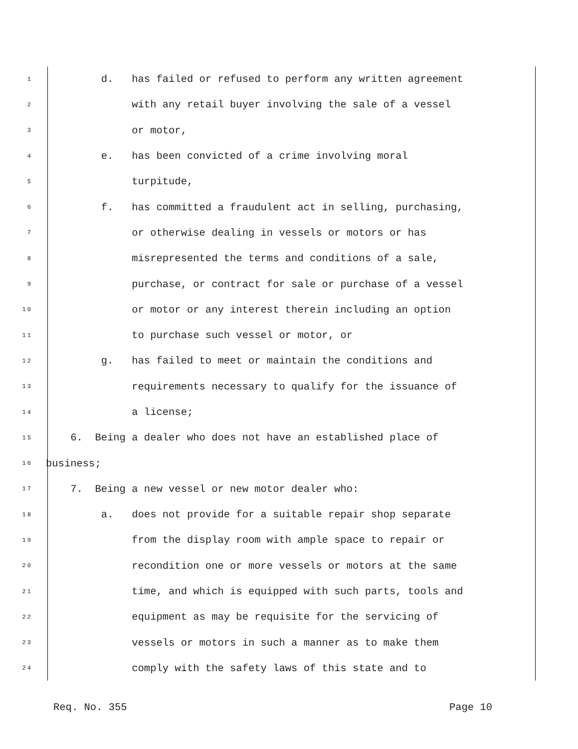1 d. has failed or refused to perform any written agreement
2 with any retail buyer involving the sale of a vessel
3 or motor,
4 e. has been convicted of a crime involving moral
5 turpitude,
6 f. has committed a fraudulent act in selling, purchasing,
7 or otherwise dealing in vessels or motors or has
8 misrepresented the terms and conditions of a sale,
9 purchase, or contract for sale or purchase of a vessel
10 or motor or any interest therein including an option
11 to purchase such vessel or motor, or
12 g. has failed to meet or maintain the conditions and
13 requirements necessary to qualify for the issuance of
14 a license;
15 6. Being a dealer who does not have an established place of
16 business;
17 7. Being a new vessel or new motor dealer who:
18 a. does not provide for a suitable repair shop separate
19 from the display room with ample space to repair or
20 recondition one or more vessels or motors at the same
21 time, and which is equipped with such parts, tools and
22 equipment as may be requisite for the servicing of
23 vessels or motors in such a manner as to make them
24 comply with the safety laws of this state and to
Req. No. 355 Page 10